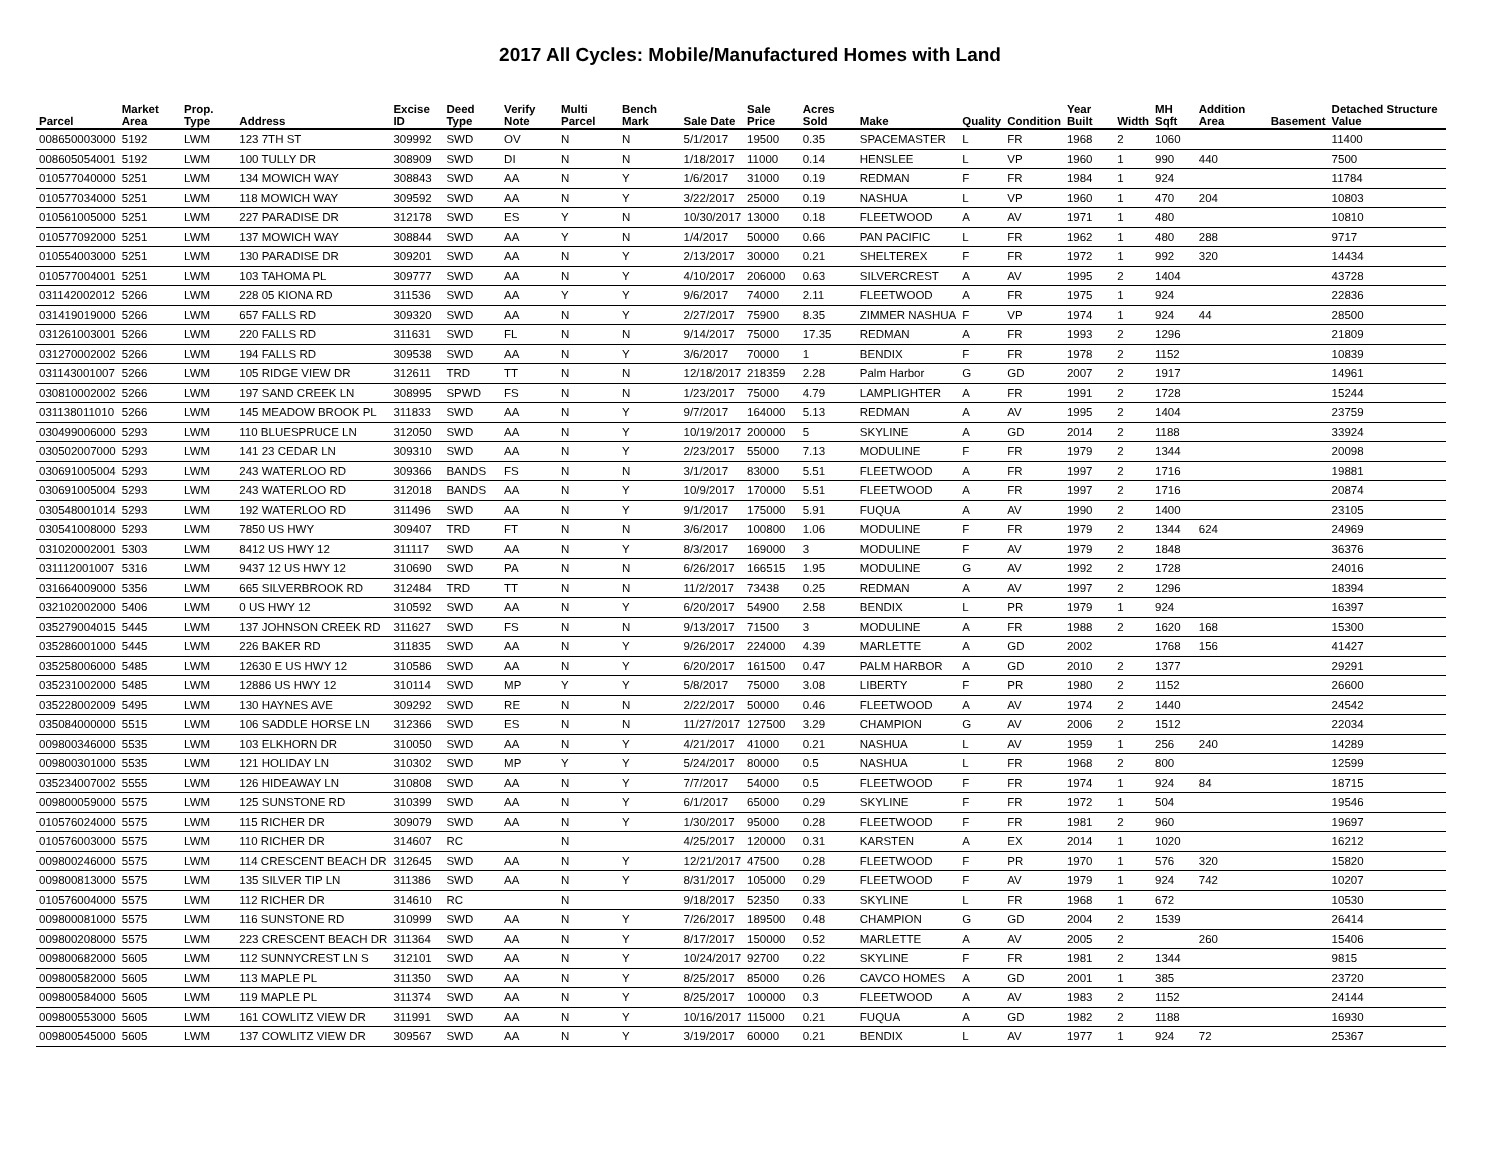2017 All Cycles: Mobile/Manufactured Homes with Land
| Parcel | Market Area | Prop. Type | Address | Excise ID | Deed Type | Verify Note | Multi Parcel | Bench Mark | Sale Date | Sale Price | Acres Sold | Make | Quality | Condition | Year Built | Width | MH Sqft | Addition Area | Basement | Detached Structure Value |
| --- | --- | --- | --- | --- | --- | --- | --- | --- | --- | --- | --- | --- | --- | --- | --- | --- | --- | --- | --- | --- |
| 008650003000 | 5192 | LWM | 123 7TH ST | 309992 | SWD | OV | N | N | 5/1/2017 | 19500 | 0.35 | SPACEMASTER | L | FR | 1968 | 2 | 1060 | | | 11400 |
| 008605054001 | 5192 | LWM | 100 TULLY DR | 308909 | SWD | DI | N | N | 1/18/2017 | 11000 | 0.14 | HENSLEE | L | VP | 1960 | 1 | 990 | 440 | | 7500 |
| 010577040000 | 5251 | LWM | 134 MOWICH WAY | 308843 | SWD | AA | N | Y | 1/6/2017 | 31000 | 0.19 | REDMAN | F | FR | 1984 | 1 | 924 | | | 11784 |
| 010577034000 | 5251 | LWM | 118 MOWICH WAY | 309592 | SWD | AA | N | Y | 3/22/2017 | 25000 | 0.19 | NASHUA | L | VP | 1960 | 1 | 470 | 204 | | 10803 |
| 010561005000 | 5251 | LWM | 227 PARADISE DR | 312178 | SWD | ES | Y | N | 10/30/2017 | 13000 | 0.18 | FLEETWOOD | A | AV | 1971 | 1 | 480 | | | 10810 |
| 010577092000 | 5251 | LWM | 137 MOWICH WAY | 308844 | SWD | AA | Y | N | 1/4/2017 | 50000 | 0.66 | PAN PACIFIC | L | FR | 1962 | 1 | 480 | 288 | | 9717 |
| 010554003000 | 5251 | LWM | 130 PARADISE DR | 309201 | SWD | AA | N | Y | 2/13/2017 | 30000 | 0.21 | SHELTEREX | F | FR | 1972 | 1 | 992 | 320 | | 14434 |
| 010577004001 | 5251 | LWM | 103 TAHOMA PL | 309777 | SWD | AA | N | Y | 4/10/2017 | 206000 | 0.63 | SILVERCREST | A | AV | 1995 | 2 | 1404 | | | 43728 |
| 031142002012 | 5266 | LWM | 228 05 KIONA RD | 311536 | SWD | AA | Y | Y | 9/6/2017 | 74000 | 2.11 | FLEETWOOD | A | FR | 1975 | 1 | 924 | | | 22836 |
| 031419019000 | 5266 | LWM | 657 FALLS RD | 309320 | SWD | AA | N | Y | 2/27/2017 | 75900 | 8.35 | ZIMMER NASHUA | F | VP | 1974 | 1 | 924 | 44 | | 28500 |
| 031261003001 | 5266 | LWM | 220 FALLS RD | 311631 | SWD | FL | N | N | 9/14/2017 | 75000 | 17.35 | REDMAN | A | FR | 1993 | 2 | 1296 | | | 21809 |
| 031270002002 | 5266 | LWM | 194 FALLS RD | 309538 | SWD | AA | N | Y | 3/6/2017 | 70000 | 1 | BENDIX | F | FR | 1978 | 2 | 1152 | | | 10839 |
| 031143001007 | 5266 | LWM | 105 RIDGE VIEW DR | 312611 | TRD | TT | N | N | 12/18/2017 | 218359 | 2.28 | Palm Harbor | G | GD | 2007 | 2 | 1917 | | | 14961 |
| 030810002002 | 5266 | LWM | 197 SAND CREEK LN | 308995 | SPWD | FS | N | N | 1/23/2017 | 75000 | 4.79 | LAMPLIGHTER | A | FR | 1991 | 2 | 1728 | | | 15244 |
| 031138011010 | 5266 | LWM | 145 MEADOW BROOK PL | 311833 | SWD | AA | N | Y | 9/7/2017 | 164000 | 5.13 | REDMAN | A | AV | 1995 | 2 | 1404 | | | 23759 |
| 030499006000 | 5293 | LWM | 110 BLUESPRUCE LN | 312050 | SWD | AA | N | Y | 10/19/2017 | 200000 | 5 | SKYLINE | A | GD | 2014 | 2 | 1188 | | | 33924 |
| 030502007000 | 5293 | LWM | 141 23 CEDAR LN | 309310 | SWD | AA | N | Y | 2/23/2017 | 55000 | 7.13 | MODULINE | F | FR | 1979 | 2 | 1344 | | | 20098 |
| 030691005004 | 5293 | LWM | 243 WATERLOO RD | 309366 | BANDS | FS | N | N | 3/1/2017 | 83000 | 5.51 | FLEETWOOD | A | FR | 1997 | 2 | 1716 | | | 19881 |
| 030691005004 | 5293 | LWM | 243 WATERLOO RD | 312018 | BANDS | AA | N | Y | 10/9/2017 | 170000 | 5.51 | FLEETWOOD | A | FR | 1997 | 2 | 1716 | | | 20874 |
| 030548001014 | 5293 | LWM | 192 WATERLOO RD | 311496 | SWD | AA | N | Y | 9/1/2017 | 175000 | 5.91 | FUQUA | A | AV | 1990 | 2 | 1400 | | | 23105 |
| 030541008000 | 5293 | LWM | 7850 US HWY | 309407 | TRD | FT | N | N | 3/6/2017 | 100800 | 1.06 | MODULINE | F | FR | 1979 | 2 | 1344 | 624 | | 24969 |
| 031020002001 | 5303 | LWM | 8412 US HWY 12 | 311117 | SWD | AA | N | Y | 8/3/2017 | 169000 | 3 | MODULINE | F | AV | 1979 | 2 | 1848 | | | 36376 |
| 031112001007 | 5316 | LWM | 9437 12 US HWY 12 | 310690 | SWD | PA | N | N | 6/26/2017 | 166515 | 1.95 | MODULINE | G | AV | 1992 | 2 | 1728 | | | 24016 |
| 031664009000 | 5356 | LWM | 665 SILVERBROOK RD | 312484 | TRD | TT | N | N | 11/2/2017 | 73438 | 0.25 | REDMAN | A | AV | 1997 | 2 | 1296 | | | 18394 |
| 032102002000 | 5406 | LWM | 0 US HWY 12 | 310592 | SWD | AA | N | Y | 6/20/2017 | 54900 | 2.58 | BENDIX | L | PR | 1979 | 1 | 924 | | | 16397 |
| 035279004015 | 5445 | LWM | 137 JOHNSON CREEK RD | 311627 | SWD | FS | N | N | 9/13/2017 | 71500 | 3 | MODULINE | A | FR | 1988 | 2 | 1620 | 168 | | 15300 |
| 035286001000 | 5445 | LWM | 226 BAKER RD | 311835 | SWD | AA | N | Y | 9/26/2017 | 224000 | 4.39 | MARLETTE | A | GD | 2002 | | 1768 | 156 | | 41427 |
| 035258006000 | 5485 | LWM | 12630 E US HWY 12 | 310586 | SWD | AA | N | Y | 6/20/2017 | 161500 | 0.47 | PALM HARBOR | A | GD | 2010 | 2 | 1377 | | | 29291 |
| 035231002000 | 5485 | LWM | 12886 US HWY 12 | 310114 | SWD | MP | Y | Y | 5/8/2017 | 75000 | 3.08 | LIBERTY | F | PR | 1980 | 2 | 1152 | | | 26600 |
| 035228002009 | 5495 | LWM | 130 HAYNES AVE | 309292 | SWD | RE | N | N | 2/22/2017 | 50000 | 0.46 | FLEETWOOD | A | AV | 1974 | 2 | 1440 | | | 24542 |
| 035084000000 | 5515 | LWM | 106 SADDLE HORSE LN | 312366 | SWD | ES | N | N | 11/27/2017 | 127500 | 3.29 | CHAMPION | G | AV | 2006 | 2 | 1512 | | | 22034 |
| 009800346000 | 5535 | LWM | 103 ELKHORN DR | 310050 | SWD | AA | N | Y | 4/21/2017 | 41000 | 0.21 | NASHUA | L | AV | 1959 | 1 | 256 | 240 | | 14289 |
| 009800301000 | 5535 | LWM | 121 HOLIDAY LN | 310302 | SWD | MP | Y | Y | 5/24/2017 | 80000 | 0.5 | NASHUA | L | FR | 1968 | 2 | 800 | | | 12599 |
| 035234007002 | 5555 | LWM | 126 HIDEAWAY LN | 310808 | SWD | AA | N | Y | 7/7/2017 | 54000 | 0.5 | FLEETWOOD | F | FR | 1974 | 1 | 924 | 84 | | 18715 |
| 009800059000 | 5575 | LWM | 125 SUNSTONE RD | 310399 | SWD | AA | N | Y | 6/1/2017 | 65000 | 0.29 | SKYLINE | F | FR | 1972 | 1 | 504 | | | 19546 |
| 010576024000 | 5575 | LWM | 115 RICHER DR | 309079 | SWD | AA | N | Y | 1/30/2017 | 95000 | 0.28 | FLEETWOOD | F | FR | 1981 | 2 | 960 | | | 19697 |
| 010576003000 | 5575 | LWM | 110 RICHER DR | 314607 | RC | | N | | 4/25/2017 | 120000 | 0.31 | KARSTEN | A | EX | 2014 | 1 | 1020 | | | 16212 |
| 009800246000 | 5575 | LWM | 114 CRESCENT BEACH DR | 312645 | SWD | AA | N | Y | 12/21/2017 | 47500 | 0.28 | FLEETWOOD | F | PR | 1970 | 1 | 576 | 320 | | 15820 |
| 009800813000 | 5575 | LWM | 135 SILVER TIP LN | 311386 | SWD | AA | N | Y | 8/31/2017 | 105000 | 0.29 | FLEETWOOD | F | AV | 1979 | 1 | 924 | 742 | | 10207 |
| 010576004000 | 5575 | LWM | 112 RICHER DR | 314610 | RC | | N | | 9/18/2017 | 52350 | 0.33 | SKYLINE | L | FR | 1968 | 1 | 672 | | | 10530 |
| 009800081000 | 5575 | LWM | 116 SUNSTONE RD | 310999 | SWD | AA | N | Y | 7/26/2017 | 189500 | 0.48 | CHAMPION | G | GD | 2004 | 2 | 1539 | | | 26414 |
| 009800208000 | 5575 | LWM | 223 CRESCENT BEACH DR | 311364 | SWD | AA | N | Y | 8/17/2017 | 150000 | 0.52 | MARLETTE | A | AV | 2005 | 2 | | 260 | | 15406 |
| 009800682000 | 5605 | LWM | 112 SUNNYCREST LN S | 312101 | SWD | AA | N | Y | 10/24/2017 | 92700 | 0.22 | SKYLINE | F | FR | 1981 | 2 | 1344 | | | 9815 |
| 009800582000 | 5605 | LWM | 113 MAPLE PL | 311350 | SWD | AA | N | Y | 8/25/2017 | 85000 | 0.26 | CAVCO HOMES | A | GD | 2001 | 1 | 385 | | | 23720 |
| 009800584000 | 5605 | LWM | 119 MAPLE PL | 311374 | SWD | AA | N | Y | 8/25/2017 | 100000 | 0.3 | FLEETWOOD | A | AV | 1983 | 2 | 1152 | | | 24144 |
| 009800553000 | 5605 | LWM | 161 COWLITZ VIEW DR | 311991 | SWD | AA | N | Y | 10/16/2017 | 115000 | 0.21 | FUQUA | A | GD | 1982 | 2 | 1188 | | | 16930 |
| 009800545000 | 5605 | LWM | 137 COWLITZ VIEW DR | 309567 | SWD | AA | N | Y | 3/19/2017 | 60000 | 0.21 | BENDIX | L | AV | 1977 | 1 | 924 | 72 | | 25367 |